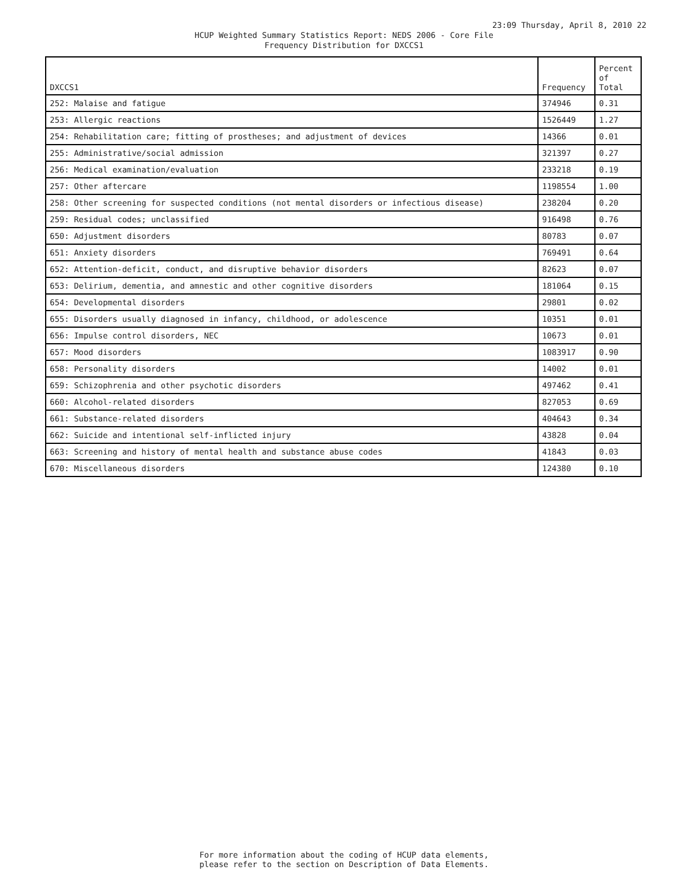23:09 Thursday, April 8, 2010 22
HCUP Weighted Summary Statistics Report: NEDS 2006 - Core File
Frequency Distribution for DXCCS1
| DXCCS1 | Frequency | Percent of Total |
| --- | --- | --- |
| 252: Malaise and fatigue | 374946 | 0.31 |
| 253: Allergic reactions | 1526449 | 1.27 |
| 254: Rehabilitation care; fitting of prostheses; and adjustment of devices | 14366 | 0.01 |
| 255: Administrative/social admission | 321397 | 0.27 |
| 256: Medical examination/evaluation | 233218 | 0.19 |
| 257: Other aftercare | 1198554 | 1.00 |
| 258: Other screening for suspected conditions (not mental disorders or infectious disease) | 238204 | 0.20 |
| 259: Residual codes; unclassified | 916498 | 0.76 |
| 650: Adjustment disorders | 80783 | 0.07 |
| 651: Anxiety disorders | 769491 | 0.64 |
| 652: Attention-deficit, conduct, and disruptive behavior disorders | 82623 | 0.07 |
| 653: Delirium, dementia, and amnestic and other cognitive disorders | 181064 | 0.15 |
| 654: Developmental disorders | 29801 | 0.02 |
| 655: Disorders usually diagnosed in infancy, childhood, or adolescence | 10351 | 0.01 |
| 656: Impulse control disorders, NEC | 10673 | 0.01 |
| 657: Mood disorders | 1083917 | 0.90 |
| 658: Personality disorders | 14002 | 0.01 |
| 659: Schizophrenia and other psychotic disorders | 497462 | 0.41 |
| 660: Alcohol-related disorders | 827053 | 0.69 |
| 661: Substance-related disorders | 404643 | 0.34 |
| 662: Suicide and intentional self-inflicted injury | 43828 | 0.04 |
| 663: Screening and history of mental health and substance abuse codes | 41843 | 0.03 |
| 670: Miscellaneous disorders | 124380 | 0.10 |
For more information about the coding of HCUP data elements,
please refer to the section on Description of Data Elements.